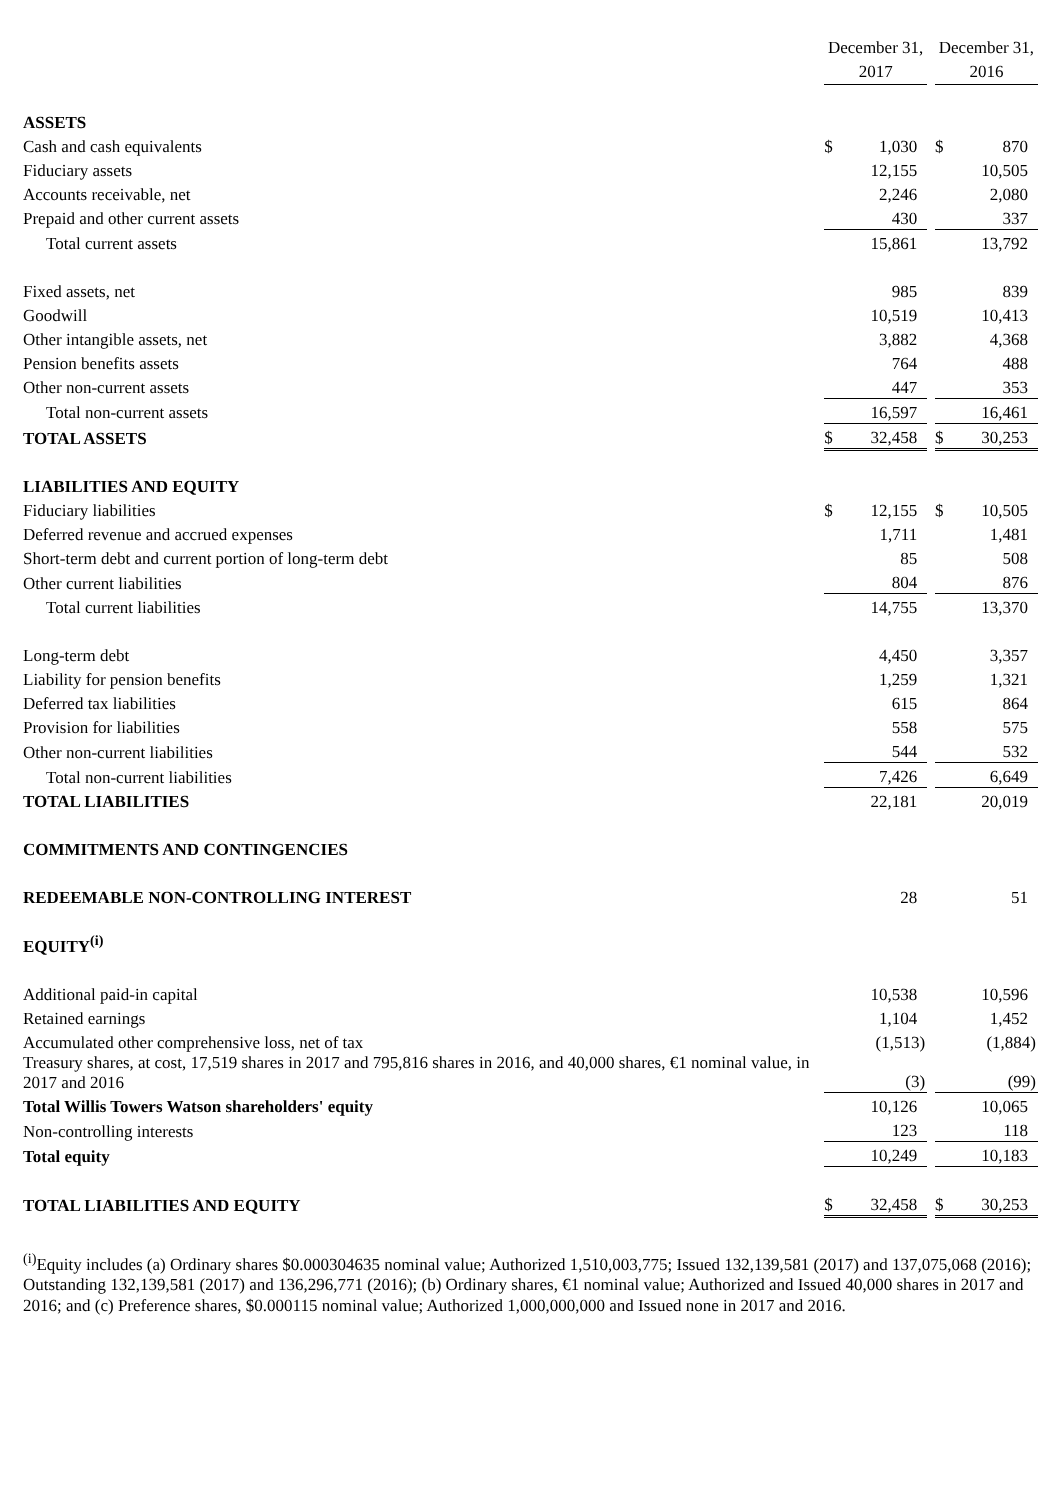| | December 31, 2017 | | | December 31, 2016 | |
| --- | --- | --- | --- | --- | --- |
| ASSETS | | | | | |
| Cash and cash equivalents | $ | 1,030 | | $ | 870 |
| Fiduciary assets | | 12,155 | | | 10,505 |
| Accounts receivable, net | | 2,246 | | | 2,080 |
| Prepaid and other current assets | | 430 | | | 337 |
| Total current assets | | 15,861 | | | 13,792 |
| Fixed assets, net | | 985 | | | 839 |
| Goodwill | | 10,519 | | | 10,413 |
| Other intangible assets, net | | 3,882 | | | 4,368 |
| Pension benefits assets | | 764 | | | 488 |
| Other non-current assets | | 447 | | | 353 |
| Total non-current assets | | 16,597 | | | 16,461 |
| TOTAL ASSETS | $ | 32,458 | | $ | 30,253 |
| LIABILITIES AND EQUITY | | | | | |
| Fiduciary liabilities | $ | 12,155 | | $ | 10,505 |
| Deferred revenue and accrued expenses | | 1,711 | | | 1,481 |
| Short-term debt and current portion of long-term debt | | 85 | | | 508 |
| Other current liabilities | | 804 | | | 876 |
| Total current liabilities | | 14,755 | | | 13,370 |
| Long-term debt | | 4,450 | | | 3,357 |
| Liability for pension benefits | | 1,259 | | | 1,321 |
| Deferred tax liabilities | | 615 | | | 864 |
| Provision for liabilities | | 558 | | | 575 |
| Other non-current liabilities | | 544 | | | 532 |
| Total non-current liabilities | | 7,426 | | | 6,649 |
| TOTAL LIABILITIES | | 22,181 | | | 20,019 |
| COMMITMENTS AND CONTINGENCIES | | | | | |
| REDEEMABLE NON-CONTROLLING INTEREST | | 28 | | | 51 |
| EQUITY<sup>(i)</sup> | | | | | |
| Additional paid-in capital | | 10,538 | | | 10,596 |
| Retained earnings | | 1,104 | | | 1,452 |
| Accumulated other comprehensive loss, net of tax | | (1,513) | | | (1,884) |
| Treasury shares, at cost, 17,519 shares in 2017 and 795,816 shares in 2016, and 40,000 shares, €1 nominal value, in 2017 and 2016 | | (3) | | | (99) |
| Total Willis Towers Watson shareholders' equity | | 10,126 | | | 10,065 |
| Non-controlling interests | | 123 | | | 118 |
| Total equity | | 10,249 | | | 10,183 |
| TOTAL LIABILITIES AND EQUITY | $ | 32,458 | | $ | 30,253 |
<sup>(i)</sup> Equity includes (a) Ordinary shares $0.000304635 nominal value; Authorized 1,510,003,775; Issued 132,139,581 (2017) and 137,075,068 (2016); Outstanding 132,139,581 (2017) and 136,296,771 (2016); (b) Ordinary shares, €1 nominal value; Authorized and Issued 40,000 shares in 2017 and 2016; and (c) Preference shares, $0.000115 nominal value; Authorized 1,000,000,000 and Issued none in 2017 and 2016.